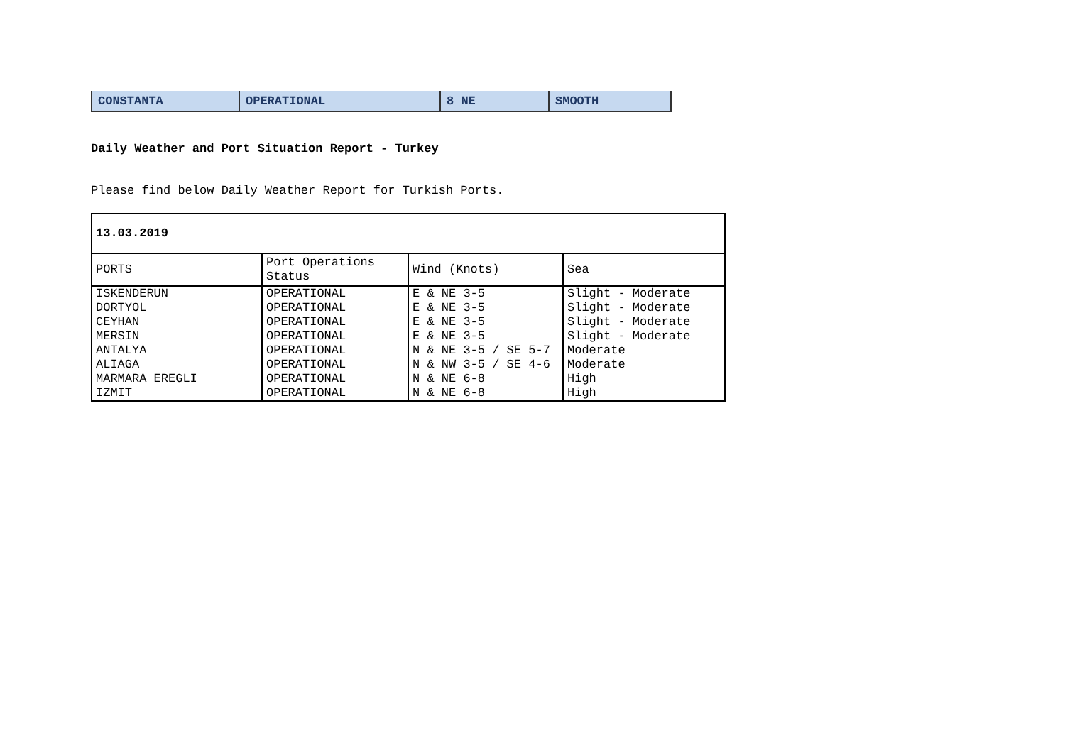| CONSTANTA | OPERATIONAL | 8 NE | SMOOTH |
Daily Weather and Port Situation Report - Turkey
Please find below Daily Weather Report for Turkish Ports.
| 13.03.2019 | | | |
| PORTS | Port Operations Status | Wind (Knots) | Sea |
| ISKENDERUN | OPERATIONAL | E & NE 3-5 | Slight - Moderate |
| DORTYOL | OPERATIONAL | E & NE 3-5 | Slight - Moderate |
| CEYHAN | OPERATIONAL | E & NE 3-5 | Slight - Moderate |
| MERSIN | OPERATIONAL | E & NE 3-5 | Slight - Moderate |
| ANTALYA | OPERATIONAL | N & NE 3-5 / SE 5-7 | Moderate |
| ALIAGA | OPERATIONAL | N & NW 3-5 / SE 4-6 | Moderate |
| MARMARA EREGLI | OPERATIONAL | N & NE 6-8 | High |
| IZMIT | OPERATIONAL | N & NE 6-8 | High |